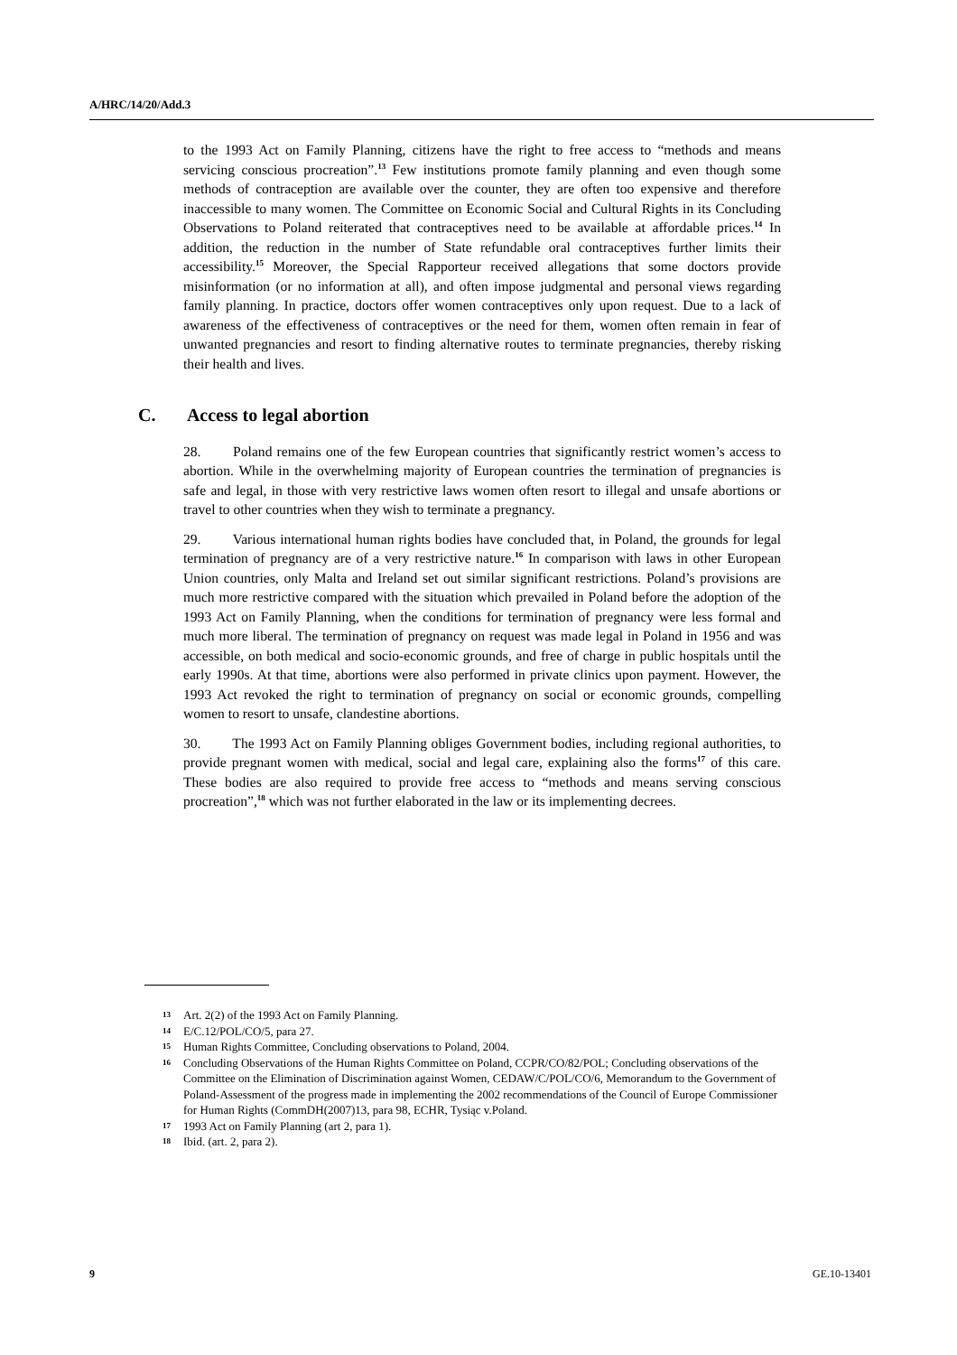A/HRC/14/20/Add.3
to the 1993 Act on Family Planning, citizens have the right to free access to “methods and means servicing conscious procreation”.<sup>13</sup> Few institutions promote family planning and even though some methods of contraception are available over the counter, they are often too expensive and therefore inaccessible to many women. The Committee on Economic Social and Cultural Rights in its Concluding Observations to Poland reiterated that contraceptives need to be available at affordable prices.<sup>14</sup> In addition, the reduction in the number of State refundable oral contraceptives further limits their accessibility.<sup>15</sup> Moreover, the Special Rapporteur received allegations that some doctors provide misinformation (or no information at all), and often impose judgmental and personal views regarding family planning. In practice, doctors offer women contraceptives only upon request. Due to a lack of awareness of the effectiveness of contraceptives or the need for them, women often remain in fear of unwanted pregnancies and resort to finding alternative routes to terminate pregnancies, thereby risking their health and lives.
C. Access to legal abortion
28. Poland remains one of the few European countries that significantly restrict women’s access to abortion. While in the overwhelming majority of European countries the termination of pregnancies is safe and legal, in those with very restrictive laws women often resort to illegal and unsafe abortions or travel to other countries when they wish to terminate a pregnancy.
29. Various international human rights bodies have concluded that, in Poland, the grounds for legal termination of pregnancy are of a very restrictive nature.<sup>16</sup> In comparison with laws in other European Union countries, only Malta and Ireland set out similar significant restrictions. Poland’s provisions are much more restrictive compared with the situation which prevailed in Poland before the adoption of the 1993 Act on Family Planning, when the conditions for termination of pregnancy were less formal and much more liberal. The termination of pregnancy on request was made legal in Poland in 1956 and was accessible, on both medical and socio-economic grounds, and free of charge in public hospitals until the early 1990s. At that time, abortions were also performed in private clinics upon payment. However, the 1993 Act revoked the right to termination of pregnancy on social or economic grounds, compelling women to resort to unsafe, clandestine abortions.
30. The 1993 Act on Family Planning obliges Government bodies, including regional authorities, to provide pregnant women with medical, social and legal care, explaining also the forms<sup>17</sup> of this care. These bodies are also required to provide free access to “methods and means serving conscious procreation”,<sup>18</sup> which was not further elaborated in the law or its implementing decrees.
13
Art. 2(2) of the 1993 Act on Family Planning.
14
E/C.12/POL/CO/5, para 27.
15
Human Rights Committee, Concluding observations to Poland, 2004.
16
Concluding Observations of the Human Rights Committee on Poland, CCPR/CO/82/POL; Concluding observations of the Committee on the Elimination of Discrimination against Women, CEDAW/C/POL/CO/6, Memorandum to the Government of Poland-Assessment of the progress made in implementing the 2002 recommendations of the Council of Europe Commissioner for Human Rights (CommDH(2007)13, para 98, ECHR, Tysiąc v.Poland.
17
1993 Act on Family Planning (art 2, para 1).
18
Ibid. (art. 2, para 2).
9 GE.10-13401